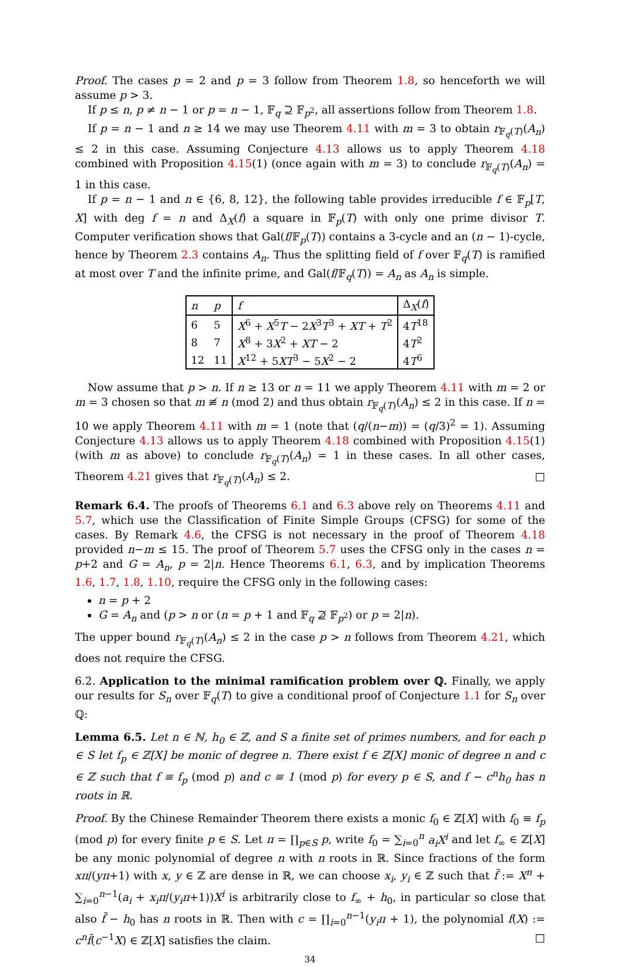Proof. The cases p = 2 and p = 3 follow from Theorem 1.8, so henceforth we will assume p > 3.
If p ≤ n, p ≠ n − 1 or p = n − 1, 𝔽<sub>q</sub> ⊇ 𝔽<sub>p<sup>2</sup></sub>, all assertions follow from Theorem 1.8.
If p = n − 1 and n ≥ 14 we may use Theorem 4.11 with m = 3 to obtain r<sub>𝔽<sub>q</sub>(T)</sub>(A<sub>n</sub>) ≤ 2 in this case. Assuming Conjecture 4.13 allows us to apply Theorem 4.18 combined with Proposition 4.15(1) (once again with m = 3) to conclude r<sub>𝔽<sub>q</sub>(T)</sub>(A<sub>n</sub>) = 1 in this case.
If p = n − 1 and n ∈ {6, 8, 12}, the following table provides irreducible f ∈ 𝔽<sub>p</sub>[T, X] with deg f = n and Δ<sub>X</sub>(f) a square in 𝔽<sub>p</sub>(T) with only one prime divisor T. Computer verification shows that Gal(f/𝔽<sub>p</sub>(T)) contains a 3-cycle and an (n − 1)-cycle, hence by Theorem 2.3 contains A<sub>n</sub>. Thus the splitting field of f over 𝔽<sub>q</sub>(T) is ramified at most over T and the infinite prime, and Gal(f/𝔽<sub>q</sub>(T)) = A<sub>n</sub> as A<sub>n</sub> is simple.
| n | p | f | Δ<sub>X</sub>( f ) |
| --- | --- | --- | --- |
| 6 | 5 | X<sup>6</sup> + X<sup>5</sup> T − 2 X<sup>3</sup> T<sup>3</sup> + XT + T<sup>2</sup> | 4 T<sup>18</sup> |
| 8 | 7 | X<sup>8</sup> + 3 X<sup>2</sup> + XT − 2 | 4 T<sup>2</sup> |
| 12 | 11 | X<sup>12</sup> + 5 XT<sup>3</sup> − 5 X<sup>2</sup> − 2 | 4 T<sup>6</sup> |
Now assume that p > n. If n ≥ 13 or n = 11 we apply Theorem 4.11 with m = 2 or m = 3 chosen so that m ≢ n (mod 2) and thus obtain r<sub>𝔽<sub>q</sub>(T)</sub>(A<sub>n</sub>) ≤ 2 in this case. If n = 10 we apply Theorem 4.11 with m = 1 (note that (q/(n−m)) = (q/3)<sup>2</sup> = 1). Assuming Conjecture 4.13 allows us to apply Theorem 4.18 combined with Proposition 4.15(1) (with m as above) to conclude r<sub>𝔽<sub>q</sub>(T)</sub>(A<sub>n</sub>) = 1 in these cases. In all other cases, Theorem 4.21 gives that r<sub>𝔽<sub>q</sub>(T)</sub>(A<sub>n</sub>) ≤ 2. □
Remark 6.4. The proofs of Theorems 6.1 and 6.3 above rely on Theorems 4.11 and 5.7, which use the Classification of Finite Simple Groups (CFSG) for some of the cases. By Remark 4.6, the CFSG is not necessary in the proof of Theorem 4.18 provided n−m ≤ 15. The proof of Theorem 5.7 uses the CFSG only in the cases n = p+2 and G = A<sub>n</sub>, p = 2|n. Hence Theorems 6.1, 6.3, and by implication Theorems 1.6, 1.7, 1.8, 1.10, require the CFSG only in the following cases:
n = p + 2
G = A<sub>n</sub> and (p > n or (n = p + 1 and 𝔽<sub>q</sub> ⊉ 𝔽<sub>p<sup>2</sup></sub>) or p = 2|n).
The upper bound r<sub>𝔽<sub>q</sub>(T)</sub>(A<sub>n</sub>) ≤ 2 in the case p > n follows from Theorem 4.21, which does not require the CFSG.
6.2. Application to the minimal ramification problem over ℚ. Finally, we apply our results for S<sub>n</sub> over 𝔽<sub>q</sub>(T) to give a conditional proof of Conjecture 1.1 for S<sub>n</sub> over ℚ:
Lemma 6.5. Let n ∈ ℕ, h<sub>0</sub> ∈ ℤ, and S a finite set of primes numbers, and for each p ∈ S let f<sub>p</sub> ∈ ℤ[X] be monic of degree n. There exist f ∈ ℤ[X] monic of degree n and c ∈ ℤ such that f ≡ f<sub>p</sub> (mod p) and c ≡ 1 (mod p) for every p ∈ S, and f − c<sup>n</sup>h<sub>0</sub> has n roots in ℝ.
Proof. By the Chinese Remainder Theorem there exists a monic f<sub>0</sub> ∈ ℤ[X] with f<sub>0</sub> ≡ f<sub>p</sub> (mod p) for every finite p ∈ S. Let π = ∏<sub>p∈S</sub> p, write f<sub>0</sub> = ∑<sub>i=0</sub><sup>n</sup> a<sub>i</sub>X<sup>i</sup> and let f<sub>∞</sub> ∈ ℤ[X] be any monic polynomial of degree n with n roots in ℝ. Since fractions of the form xπ/(yπ+1) with x, y ∈ ℤ are dense in ℝ, we can choose x<sub>i</sub>, y<sub>i</sub> ∈ ℤ such that f̃ := X<sup>n</sup> + ∑<sub>i=0</sub><sup>n−1</sup>(a<sub>i</sub> + x<sub>i</sub>π/(y<sub>i</sub>π+1))X<sup>i</sup> is arbitrarily close to f<sub>∞</sub> + h<sub>0</sub>, in particular so close that also f̃ − h<sub>0</sub> has n roots in ℝ. Then with c = ∏<sub>i=0</sub><sup>n−1</sup>(y<sub>i</sub>π + 1), the polynomial f(X) := c<sup>n</sup>f̃(c<sup>−1</sup>X) ∈ ℤ[X] satisfies the claim. □
34